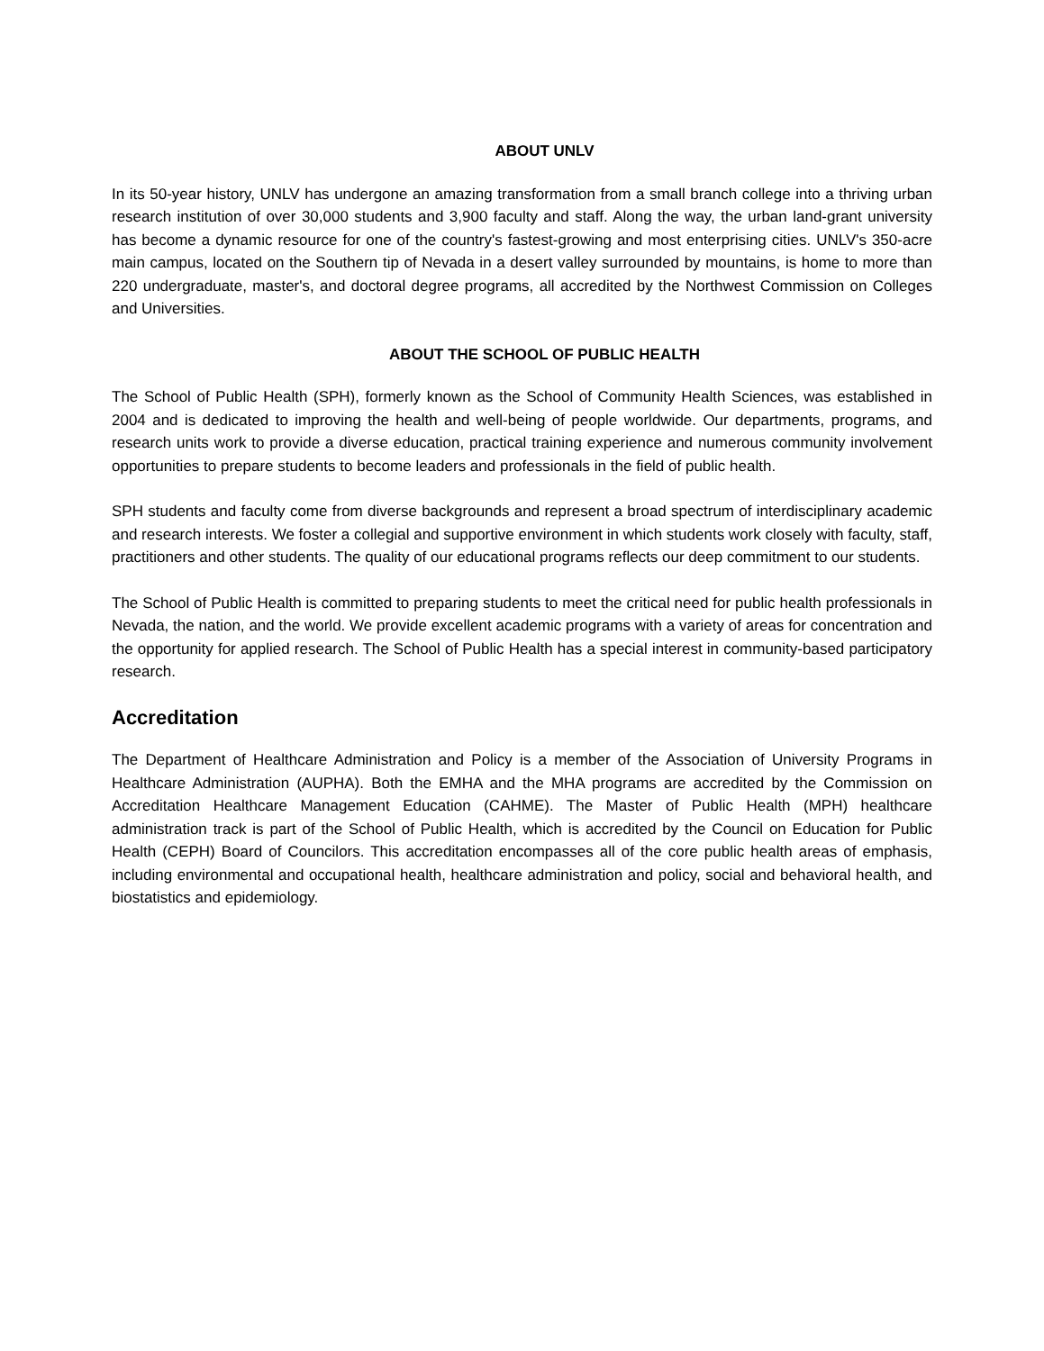ABOUT UNLV
In its 50-year history, UNLV has undergone an amazing transformation from a small branch college into a thriving urban research institution of over 30,000 students and 3,900 faculty and staff. Along the way, the urban land-grant university has become a dynamic resource for one of the country's fastest-growing and most enterprising cities. UNLV's 350-acre main campus, located on the Southern tip of Nevada in a desert valley surrounded by mountains, is home to more than 220 undergraduate, master's, and doctoral degree programs, all accredited by the Northwest Commission on Colleges and Universities.
ABOUT THE SCHOOL OF PUBLIC HEALTH
The School of Public Health (SPH), formerly known as the School of Community Health Sciences, was established in 2004 and is dedicated to improving the health and well-being of people worldwide. Our departments, programs, and research units work to provide a diverse education, practical training experience and numerous community involvement opportunities to prepare students to become leaders and professionals in the field of public health.
SPH students and faculty come from diverse backgrounds and represent a broad spectrum of interdisciplinary academic and research interests. We foster a collegial and supportive environment in which students work closely with faculty, staff, practitioners and other students. The quality of our educational programs reflects our deep commitment to our students.
The School of Public Health is committed to preparing students to meet the critical need for public health professionals in Nevada, the nation, and the world. We provide excellent academic programs with a variety of areas for concentration and the opportunity for applied research. The School of Public Health has a special interest in community-based participatory research.
Accreditation
The Department of Healthcare Administration and Policy is a member of the Association of University Programs in Healthcare Administration (AUPHA). Both the EMHA and the MHA programs are accredited by the Commission on Accreditation Healthcare Management Education (CAHME). The Master of Public Health (MPH) healthcare administration track is part of the School of Public Health, which is accredited by the Council on Education for Public Health (CEPH) Board of Councilors. This accreditation encompasses all of the core public health areas of emphasis, including environmental and occupational health, healthcare administration and policy, social and behavioral health, and biostatistics and epidemiology.